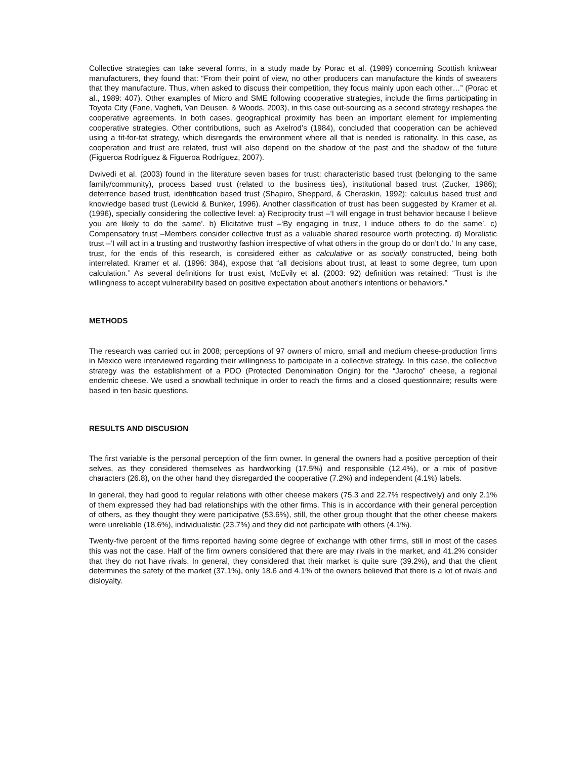Collective strategies can take several forms, in a study made by Porac et al. (1989) concerning Scottish knitwear manufacturers, they found that: “From their point of view, no other producers can manufacture the kinds of sweaters that they manufacture. Thus, when asked to discuss their competition, they focus mainly upon each other…” (Porac et al., 1989: 407). Other examples of Micro and SME following cooperative strategies, include the firms participating in Toyota City (Fane, Vaghefi, Van Deusen, & Woods, 2003), in this case out-sourcing as a second strategy reshapes the cooperative agreements. In both cases, geographical proximity has been an important element for implementing cooperative strategies. Other contributions, such as Axelrod’s (1984), concluded that cooperation can be achieved using a tit-for-tat strategy, which disregards the environment where all that is needed is rationality. In this case, as cooperation and trust are related, trust will also depend on the shadow of the past and the shadow of the future (Figueroa Rodríguez & Figueroa Rodríguez, 2007).
Dwivedi et al. (2003) found in the literature seven bases for trust: characteristic based trust (belonging to the same family/community), process based trust (related to the business ties), institutional based trust (Zucker, 1986); deterrence based trust, identification based trust (Shapiro, Sheppard, & Cheraskin, 1992); calculus based trust and knowledge based trust (Lewicki & Bunker, 1996). Another classification of trust has been suggested by Kramer et al. (1996), specially considering the collective level: a) Reciprocity trust –‘I will engage in trust behavior because I believe you are likely to do the same’. b) Elicitative trust –‘By engaging in trust, I induce others to do the same’. c) Compensatory trust –Members consider collective trust as a valuable shared resource worth protecting. d) Moralistic trust –‘I will act in a trusting and trustworthy fashion irrespective of what others in the group do or don’t do.’ In any case, trust, for the ends of this research, is considered either as calculative or as socially constructed, being both interrelated. Kramer et al. (1996: 384), expose that “all decisions about trust, at least to some degree, turn upon calculation.” As several definitions for trust exist, McEvily et al. (2003: 92) definition was retained: “Trust is the willingness to accept vulnerability based on positive expectation about another's intentions or behaviors.”
METHODS
The research was carried out in 2008; perceptions of 97 owners of micro, small and medium cheese-production firms in Mexico were interviewed regarding their willingness to participate in a collective strategy. In this case, the collective strategy was the establishment of a PDO (Protected Denomination Origin) for the “Jarocho” cheese, a regional endemic cheese. We used a snowball technique in order to reach the firms and a closed questionnaire; results were based in ten basic questions.
RESULTS AND DISCUSION
The first variable is the personal perception of the firm owner. In general the owners had a positive perception of their selves, as they considered themselves as hardworking (17.5%) and responsible (12.4%), or a mix of positive characters (26.8), on the other hand they disregarded the cooperative (7.2%) and independent (4.1%) labels.
In general, they had good to regular relations with other cheese makers (75.3 and 22.7% respectively) and only 2.1% of them expressed they had bad relationships with the other firms. This is in accordance with their general perception of others, as they thought they were participative (53.6%), still, the other group thought that the other cheese makers were unreliable (18.6%), individualistic (23.7%) and they did not participate with others (4.1%).
Twenty-five percent of the firms reported having some degree of exchange with other firms, still in most of the cases this was not the case. Half of the firm owners considered that there are may rivals in the market, and 41.2% consider that they do not have rivals. In general, they considered that their market is quite sure (39.2%), and that the client determines the safety of the market (37.1%), only 18.6 and 4.1% of the owners believed that there is a lot of rivals and disloyalty.